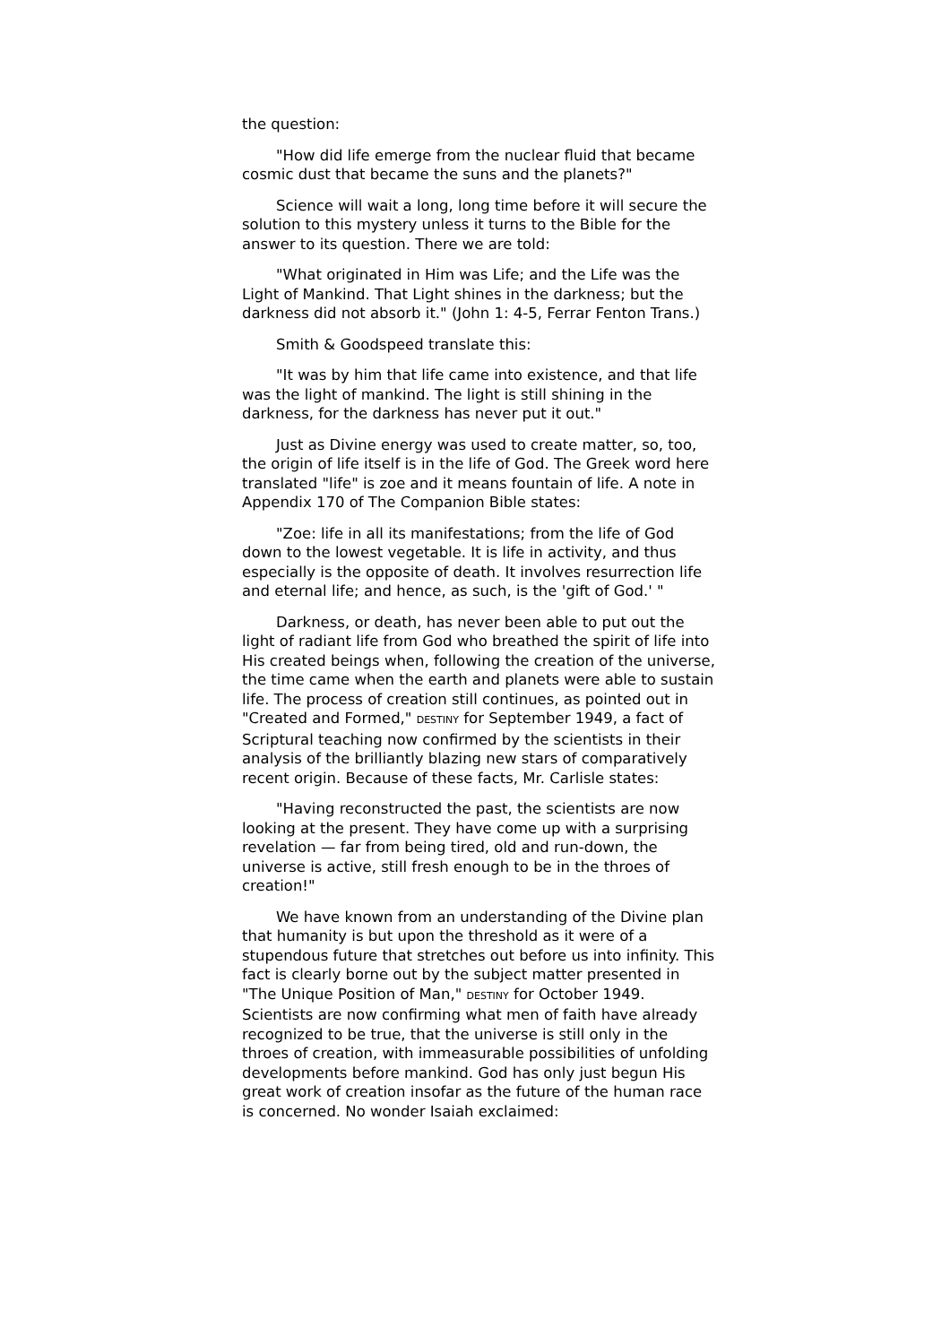the question:
"How did life emerge from the nuclear fluid that became cosmic dust that became the suns and the planets?"
Science will wait a long, long time before it will secure the solution to this mystery unless it turns to the Bible for the answer to its question. There we are told:
"What originated in Him was Life; and the Life was the Light of Mankind. That Light shines in the darkness; but the darkness did not absorb it." (John 1: 4-5, Ferrar Fenton Trans.)
Smith & Goodspeed translate this:
"It was by him that life came into existence, and that life was the light of mankind. The light is still shining in the darkness, for the darkness has never put it out."
Just as Divine energy was used to create matter, so, too, the origin of life itself is in the life of God. The Greek word here translated "life" is zoe and it means fountain of life. A note in Appendix 170 of The Companion Bible states:
"Zoe: life in all its manifestations; from the life of God down to the lowest vegetable. It is life in activity, and thus especially is the opposite of death. It involves resurrection life and eternal life; and hence, as such, is the 'gift of God.' "
Darkness, or death, has never been able to put out the light of radiant life from God who breathed the spirit of life into His created beings when, following the creation of the universe, the time came when the earth and planets were able to sustain life. The process of creation still continues, as pointed out in "Created and Formed," DESTINY for September 1949, a fact of Scriptural teaching now confirmed by the scientists in their analysis of the brilliantly blazing new stars of comparatively recent origin. Because of these facts, Mr. Carlisle states:
"Having reconstructed the past, the scientists are now looking at the present. They have come up with a surprising revelation — far from being tired, old and run-down, the universe is active, still fresh enough to be in the throes of creation!"
We have known from an understanding of the Divine plan that humanity is but upon the threshold as it were of a stupendous future that stretches out before us into infinity. This fact is clearly borne out by the subject matter presented in "The Unique Position of Man," DESTINY for October 1949. Scientists are now confirming what men of faith have already recognized to be true, that the universe is still only in the throes of creation, with immeasurable possibilities of unfolding developments before mankind. God has only just begun His great work of creation insofar as the future of the human race is concerned. No wonder Isaiah exclaimed: